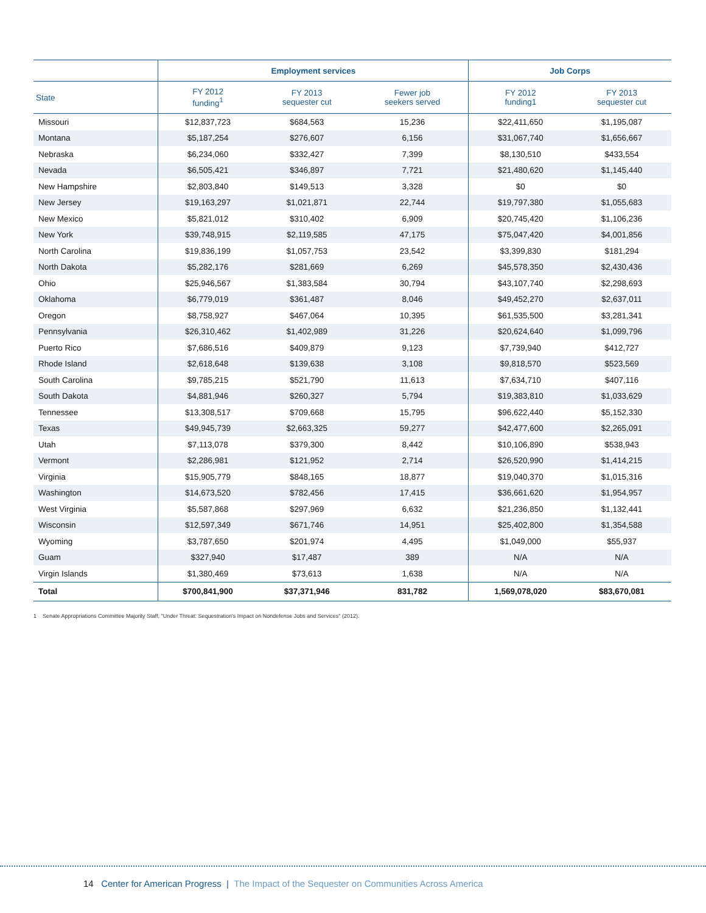| | Employment services | | | Job Corps | |
| --- | --- | --- | --- | --- | --- |
| State | FY 2012 funding<sup>1</sup> | FY 2013 sequester cut | Fewer job seekers served | FY 2012 funding1 | FY 2013 sequester cut |
| Missouri | $12,837,723 | $684,563 | 15,236 | $22,411,650 | $1,195,087 |
| Montana | $5,187,254 | $276,607 | 6,156 | $31,067,740 | $1,656,667 |
| Nebraska | $6,234,060 | $332,427 | 7,399 | $8,130,510 | $433,554 |
| Nevada | $6,505,421 | $346,897 | 7,721 | $21,480,620 | $1,145,440 |
| New Hampshire | $2,803,840 | $149,513 | 3,328 | $0 | $0 |
| New Jersey | $19,163,297 | $1,021,871 | 22,744 | $19,797,380 | $1,055,683 |
| New Mexico | $5,821,012 | $310,402 | 6,909 | $20,745,420 | $1,106,236 |
| New York | $39,748,915 | $2,119,585 | 47,175 | $75,047,420 | $4,001,856 |
| North Carolina | $19,836,199 | $1,057,753 | 23,542 | $3,399,830 | $181,294 |
| North Dakota | $5,282,176 | $281,669 | 6,269 | $45,578,350 | $2,430,436 |
| Ohio | $25,946,567 | $1,383,584 | 30,794 | $43,107,740 | $2,298,693 |
| Oklahoma | $6,779,019 | $361,487 | 8,046 | $49,452,270 | $2,637,011 |
| Oregon | $8,758,927 | $467,064 | 10,395 | $61,535,500 | $3,281,341 |
| Pennsylvania | $26,310,462 | $1,402,989 | 31,226 | $20,624,640 | $1,099,796 |
| Puerto Rico | $7,686,516 | $409,879 | 9,123 | $7,739,940 | $412,727 |
| Rhode Island | $2,618,648 | $139,638 | 3,108 | $9,818,570 | $523,569 |
| South Carolina | $9,785,215 | $521,790 | 11,613 | $7,634,710 | $407,116 |
| South Dakota | $4,881,946 | $260,327 | 5,794 | $19,383,810 | $1,033,629 |
| Tennessee | $13,308,517 | $709,668 | 15,795 | $96,622,440 | $5,152,330 |
| Texas | $49,945,739 | $2,663,325 | 59,277 | $42,477,600 | $2,265,091 |
| Utah | $7,113,078 | $379,300 | 8,442 | $10,106,890 | $538,943 |
| Vermont | $2,286,981 | $121,952 | 2,714 | $26,520,990 | $1,414,215 |
| Virginia | $15,905,779 | $848,165 | 18,877 | $19,040,370 | $1,015,316 |
| Washington | $14,673,520 | $782,456 | 17,415 | $36,661,620 | $1,954,957 |
| West Virginia | $5,587,868 | $297,969 | 6,632 | $21,236,850 | $1,132,441 |
| Wisconsin | $12,597,349 | $671,746 | 14,951 | $25,402,800 | $1,354,588 |
| Wyoming | $3,787,650 | $201,974 | 4,495 | $1,049,000 | $55,937 |
| Guam | $327,940 | $17,487 | 389 | N/A | N/A |
| Virgin Islands | $1,380,469 | $73,613 | 1,638 | N/A | N/A |
| Total | $700,841,900 | $37,371,946 | 831,782 | 1,569,078,020 | $83,670,081 |
1 Senate Appropriations Committee Majority Staff, "Under Threat: Sequestration's Impact on Nondefense Jobs and Services" (2012).
14 Center for American Progress | The Impact of the Sequester on Communities Across America